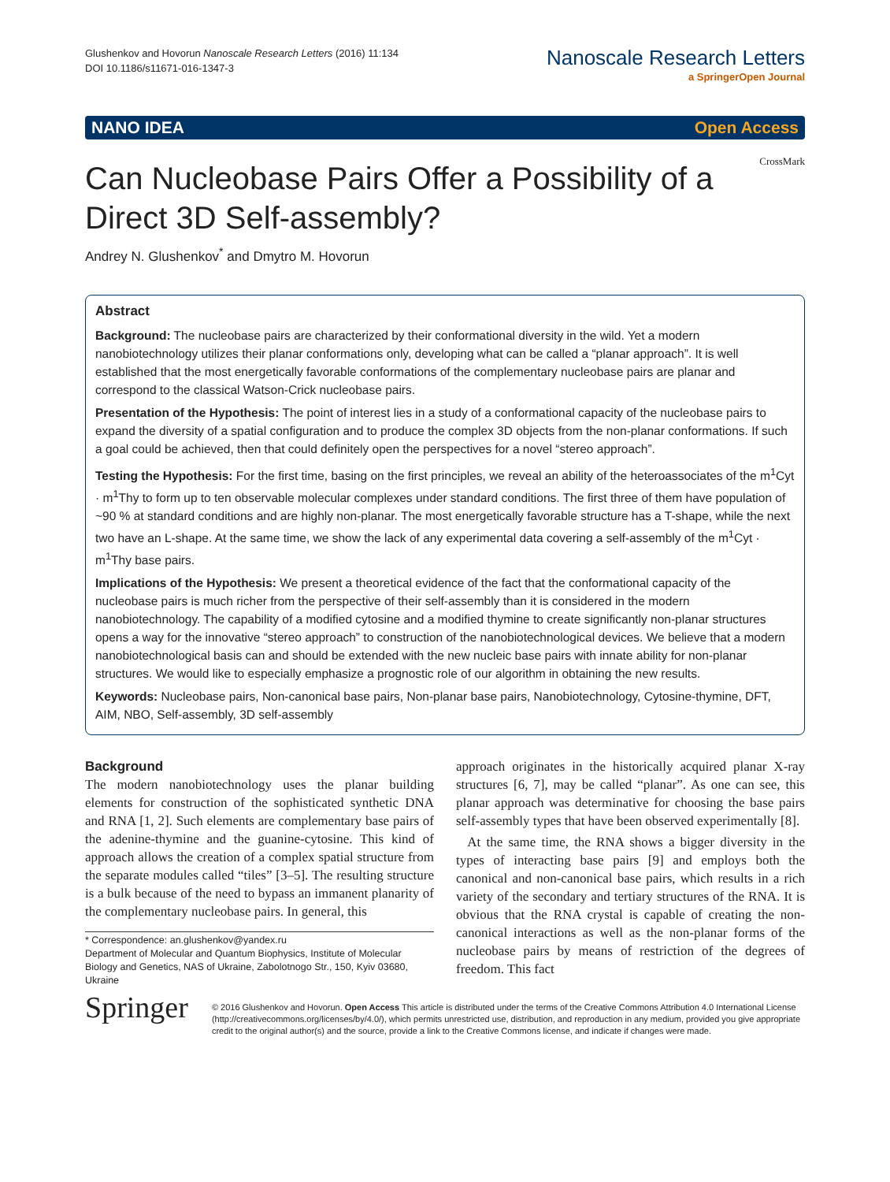Glushenkov and Hovorun Nanoscale Research Letters (2016) 11:134
DOI 10.1186/s11671-016-1347-3
Nanoscale Research Letters
a SpringerOpen Journal
NANO IDEA Open Access
CrossMark
Can Nucleobase Pairs Offer a Possibility of a Direct 3D Self-assembly?
Andrey N. Glushenkov<sup>*</sup> and Dmytro M. Hovorun
Abstract
Background: The nucleobase pairs are characterized by their conformational diversity in the wild. Yet a modern nanobiotechnology utilizes their planar conformations only, developing what can be called a “planar approach”. It is well established that the most energetically favorable conformations of the complementary nucleobase pairs are planar and correspond to the classical Watson-Crick nucleobase pairs.
Presentation of the Hypothesis: The point of interest lies in a study of a conformational capacity of the nucleobase pairs to expand the diversity of a spatial configuration and to produce the complex 3D objects from the non-planar conformations. If such a goal could be achieved, then that could definitely open the perspectives for a novel “stereo approach”.
Testing the Hypothesis: For the first time, basing on the first principles, we reveal an ability of the heteroassociates of the m<sup>1</sup>Cyt · m<sup>1</sup>Thy to form up to ten observable molecular complexes under standard conditions. The first three of them have population of ~90 % at standard conditions and are highly non-planar. The most energetically favorable structure has a T-shape, while the next two have an L-shape. At the same time, we show the lack of any experimental data covering a self-assembly of the m<sup>1</sup>Cyt · m<sup>1</sup>Thy base pairs.
Implications of the Hypothesis: We present a theoretical evidence of the fact that the conformational capacity of the nucleobase pairs is much richer from the perspective of their self-assembly than it is considered in the modern nanobiotechnology. The capability of a modified cytosine and a modified thymine to create significantly non-planar structures opens a way for the innovative “stereo approach” to construction of the nanobiotechnological devices. We believe that a modern nanobiotechnological basis can and should be extended with the new nucleic base pairs with innate ability for non-planar structures. We would like to especially emphasize a prognostic role of our algorithm in obtaining the new results.
Keywords: Nucleobase pairs, Non-canonical base pairs, Non-planar base pairs, Nanobiotechnology, Cytosine-thymine, DFT, AIM, NBO, Self-assembly, 3D self-assembly
Background
The modern nanobiotechnology uses the planar building elements for construction of the sophisticated synthetic DNA and RNA [1, 2]. Such elements are complementary base pairs of the adenine-thymine and the guanine-cytosine. This kind of approach allows the creation of a complex spatial structure from the separate modules called “tiles” [3–5]. The resulting structure is a bulk because of the need to bypass an immanent planarity of the complementary nucleobase pairs. In general, this
* Correspondence: an.glushenkov@yandex.ru
Department of Molecular and Quantum Biophysics, Institute of Molecular Biology and Genetics, NAS of Ukraine, Zabolotnogo Str., 150, Kyiv 03680, Ukraine
approach originates in the historically acquired planar X-ray structures [6, 7], may be called “planar”. As one can see, this planar approach was determinative for choosing the base pairs self-assembly types that have been observed experimentally [8].
At the same time, the RNA shows a bigger diversity in the types of interacting base pairs [9] and employs both the canonical and non-canonical base pairs, which results in a rich variety of the secondary and tertiary structures of the RNA. It is obvious that the RNA crystal is capable of creating the non-canonical interactions as well as the non-planar forms of the nucleobase pairs by means of restriction of the degrees of freedom. This fact
Springer
© 2016 Glushenkov and Hovorun. Open Access This article is distributed under the terms of the Creative Commons Attribution 4.0 International License (http://creativecommons.org/licenses/by/4.0/), which permits unrestricted use, distribution, and reproduction in any medium, provided you give appropriate credit to the original author(s) and the source, provide a link to the Creative Commons license, and indicate if changes were made.